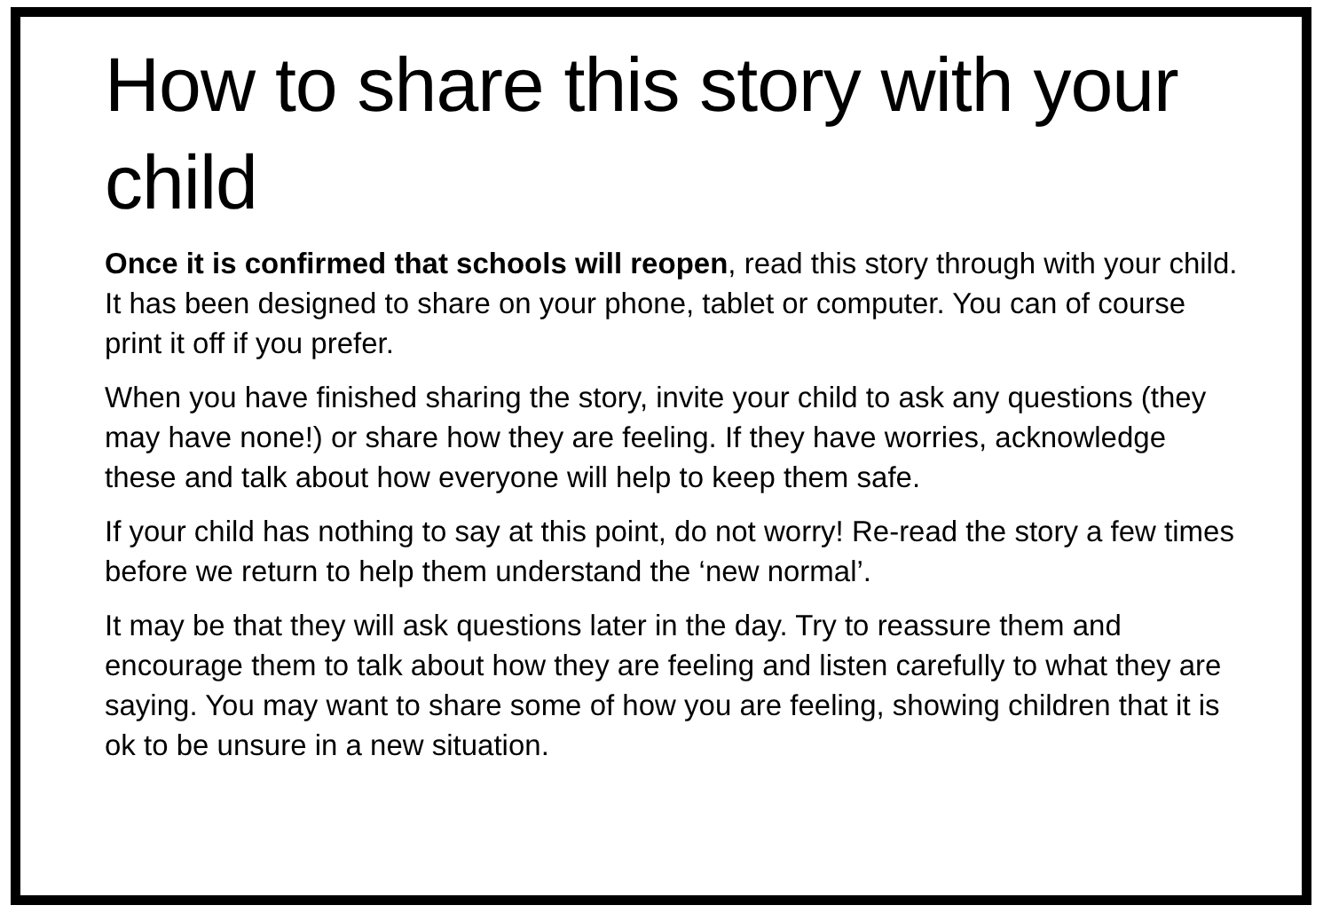How to share this story with your child
Once it is confirmed that schools will reopen, read this story through with your child. It has been designed to share on your phone, tablet or computer. You can of course print it off if you prefer.
When you have finished sharing the story, invite your child to ask any questions (they may have none!) or share how they are feeling. If they have worries, acknowledge these and talk about how everyone will help to keep them safe.
If your child has nothing to say at this point, do not worry! Re-read the story a few times before we return to help them understand the ‘new normal’.
It may be that they will ask questions later in the day. Try to reassure them and encourage them to talk about how they are feeling and listen carefully to what they are saying. You may want to share some of how you are feeling, showing children that it is ok to be unsure in a new situation.